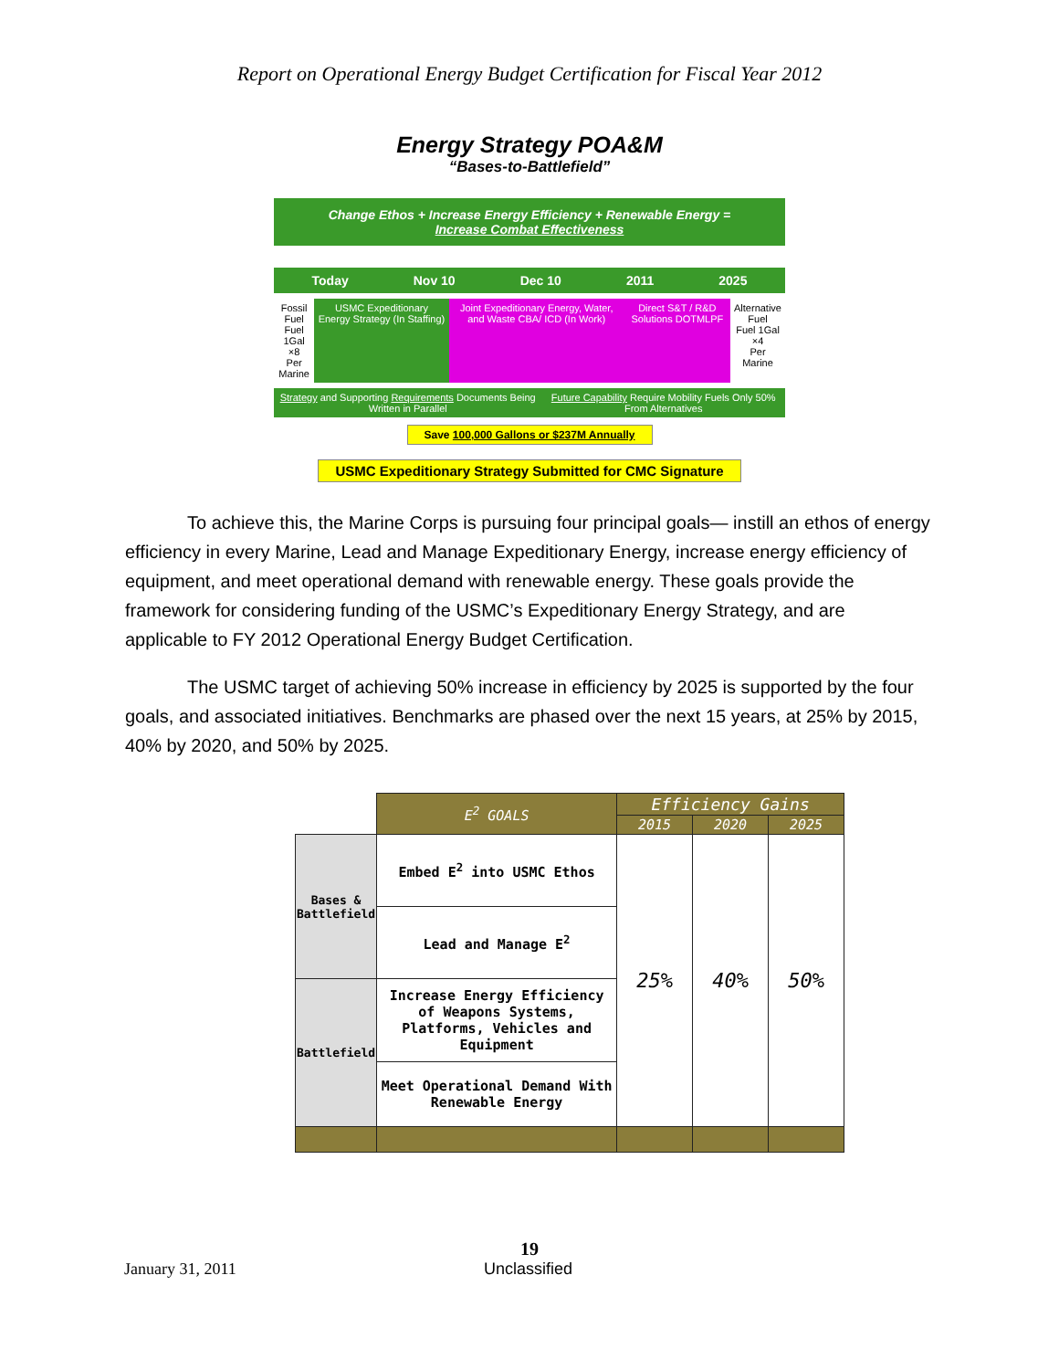Report on Operational Energy Budget Certification for Fiscal Year 2012
Energy Strategy POA&M
“Bases-to-Battlefield”
Change Ethos + Increase Energy Efficiency + Renewable Energy =
Increase Combat Effectiveness
Today Nov 10 Dec 10 2011 2025
Fossil Fuel
Fuel 1Gal ×8
Per Marine
USMC Expeditionary Energy Strategy (In Staffing)
Joint Expeditionary Energy, Water, and Waste CBA/ ICD (In Work)
Direct S&T / R&D Solutions DOTMLPF
Alternative Fuel
Fuel 1Gal ×4
Per Marine
Strategy and Supporting Requirements Documents Being Written in Parallel
Future Capability Require Mobility Fuels Only 50% From Alternatives
Save 100,000 Gallons or $237M Annually
USMC Expeditionary Strategy Submitted for CMC Signature
To achieve this, the Marine Corps is pursuing four principal goals— instill an ethos of energy efficiency in every Marine, Lead and Manage Expeditionary Energy, increase energy efficiency of equipment, and meet operational demand with renewable energy. These goals provide the framework for considering funding of the USMC’s Expeditionary Energy Strategy, and are applicable to FY 2012 Operational Energy Budget Certification.
The USMC target of achieving 50% increase in efficiency by 2025 is supported by the four goals, and associated initiatives. Benchmarks are phased over the next 15 years, at 25% by 2015, 40% by 2020, and 50% by 2025.
| | E<sup>2</sup> GOALS | Efficiency Gains | | |
| | | 2015 | 2020 | 2025 |
| Bases & Battlefield | Embed E<sup>2</sup> into USMC Ethos | 25% | 40% | 50% |
| | Lead and Manage E<sup>2</sup> | | | |
| Battlefield | Increase Energy Efficiency of Weapons Systems, Platforms, Vehicles and Equipment | | | |
| | Meet Operational Demand With Renewable Energy | | | |
19
January 31, 2011 Unclassified